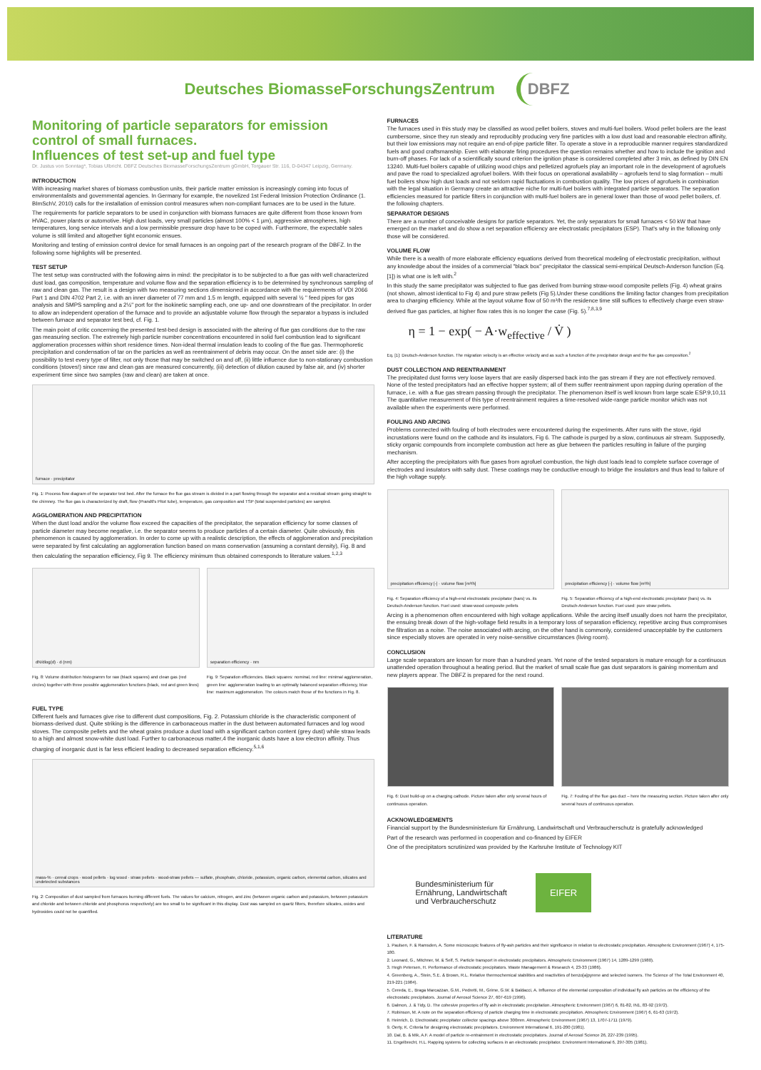Deutsches BiomasseForschungsZentrum DBFZ
Monitoring of particle separators for emission control of small furnaces.
Influences of test set-up and fuel type
Dr. Justus von Sonntag*, Tobias Ulbricht. DBFZ Deutsches BiomasseForschungsZentrum gGmbH, Torgauer Str. 116, D-04347 Leipzig, Germany.
INTRODUCTION
With increasing market shares of biomass combustion units, their particle matter emission is increasingly coming into focus of environmentalists and governmental agencies. In Germany for example, the novelized 1st Federal Imission Protection Ordinance (1. BImSchV, 2010) calls for the installation of emission control measures when non-compliant furnaces are to be used in the future.
The requirements for particle separators to be used in conjunction with biomass furnaces are quite different from those known from HVAC, power plants or automotive. High dust loads, very small particles (almost 100% < 1 µm), aggressive atmospheres, high temperatures, long service intervals and a low permissible pressure drop have to be coped with. Furthermore, the expectable sales volume is still limited and altogether tight economic ensues.
Monitoring and testing of emission control device for small furnaces is an ongoing part of the research program of the DBFZ. In the following some highlights will be presented.
TEST SETUP
The test setup was constructed with the following aims in mind: the precipitator is to be subjected to a flue gas with well characterized dust load, gas composition, temperature and volume flow and the separation efficiency is to be determined by synchronous sampling of raw and clean gas. The result is a design with two measuring sections dimensioned in accordance with the requirements of VDI 2066 Part 1 and DIN 4702 Part 2, i.e. with an inner diameter of 77 mm and 1.5 m length, equipped with several ½ " feed pipes for gas analysis and SMPS sampling and a 2½" port for the isokinetic sampling each, one up- and one downstream of the precipitator. In order to allow an independent operation of the furnace and to provide an adjustable volume flow through the separator a bypass is included between furnace and separator test bed, cf. Fig. 1.
The main point of critic concerning the presented test-bed design is associated with the altering of flue gas conditions due to the raw gas measuring section. The extremely high particle number concentrations encountered in solid fuel combustion lead to significant agglomeration processes within short residence times. Non-ideal thermal insulation leads to cooling of the flue gas. Thermophoretic precipitation and condensation of tar on the particles as well as reentrainment of debris may occur. On the asset side are: (i) the possibility to test every type of filter, not only those that may be switched on and off, (ii) little influence due to non-stationary combustion conditions (stoves!) since raw and clean gas are measured concurrently, (iii) detection of dilution caused by false air, and (iv) shorter experiment time since two samples (raw and clean) are taken at once.
furnace · precipitator
Fig. 1: Process flow diagram of the separator test bed. After the furnace the flue gas stream is divided in a part flowing through the separator and a residual stream going straight to the chimney. The flue gas is characterized by draft, flow (Prandtl's Pitot tube), temperature, gas composition and TSP (total suspended particles) are sampled.
AGGLOMERATION AND PRECIPITATION
When the dust load and/or the volume flow exceed the capacities of the precipitator, the separation efficiency for some classes of particle diameter may become negative, i.e. the separator seems to produce particles of a certain diameter. Quite obviously, this phenomenon is caused by agglomeration. In order to come up with a realistic description, the effects of agglomeration and precipitation were separated by first calculating an agglomeration function based on mass conservation (assuming a constant density), Fig. 8 and then calculating the separation efficiency, Fig 9. The efficiency minimum thus obtained corresponds to literature values.<sup>1,2,3</sup>
dN/dlog(d) · d (nm)
Fig. 8: Volume distribution histogramm for raw (black squares) and clean gas (red circles) together with three possible agglomeration functions (black, red and green lines)
separation efficiency · nm
Fig. 9: Separation efficiencies. Black squares: nominal, red line: minimal agglomeration, green line: agglomeration leading to an optimally balanced separation efficiency, blue line: maximum agglomeration. The colours match those of the functions in Fig. 8.
FUEL TYPE
Different fuels and furnaces give rise to different dust compositions, Fig. 2. Potassium chloride is the characteristic component of biomass-derived dust. Quite striking is the difference in carbonaceous matter in the dust between automated furnaces and log wood stoves. The composite pellets and the wheat grains produce a dust load with a significant carbon content (grey dust) while straw leads to a high and almost snow-white dust load. Further to carbonaceous matter,4 the inorganic dusts have a low electron affinity. Thus charging of inorganic dust is far less efficient leading to decreased separation efficiency.<sup>5,1,6</sup>
mass-% · cereal crops · wood pellets · log wood · straw pellets · wood-straw pellets — sulfate, phosphate, chloride, potassium, organic carbon, elemental carbon, silicates and undetected substances
Fig. 2: Composition of dust sampled from furnaces burning different fuels. The values for calcium, nitrogen, and zinc (between organic carbon and potassium, between potassium and chloride and between chloride and phosphorus respectively) are too small to be significant in this display. Dust was sampled on quartz filters, therefore silicates, oxides and hydroxides could not be quantified.
FURNACES
The furnaces used in this study may be classified as wood pellet boilers, stoves and multi-fuel boilers. Wood pellet boilers are the least cumbersome, since they run steady and reproducibly producing very fine particles with a low dust load and reasonable electron affinity, but their low emissions may not require an end-of-pipe particle filter. To operate a stove in a reproducible manner requires standardized fuels and good craftsmanship. Even with elaborate firing procedures the question remains whether and how to include the ignition and burn-off phases. For lack of a scientifically sound criterion the ignition phase is considered completed after 3 min, as defined by DIN EN 13240. Multi-fuel boilers capable of utilizing wood chips and pelletized agrofuels play an important role in the development of agrofuels and pave the road to specialized agrofuel boilers. With their focus on operational availability – agrofuels tend to slag formation – multi fuel boilers show high dust loads and not seldom rapid fluctuations in combustion quality. The low prices of agrofuels in combination with the legal situation in Germany create an attractive niche for multi-fuel boilers with integrated particle separators. The separation efficiencies measured for particle filters in conjunction with multi-fuel boilers are in general lower than those of wood pellet boilers, cf. the following chapters.
SEPARATOR DESIGNS
There are a number of conceivable designs for particle separators. Yet, the only separators for small furnaces < 50 kW that have emerged on the market and do show a net separation efficiency are electrostatic precipitators (ESP). That's why in the following only those will be considered.
VOLUME FLOW
While there is a wealth of more elaborate efficiency equations derived from theoretical modeling of electrostatic precipitation, without any knowledge about the insides of a commercial "black box" precipitator the classical semi-empirical Deutsch-Anderson function (Eq. [1]) is what one is left with.<sup>2</sup>
In this study the same precipitator was subjected to flue gas derived from burning straw-wood composite pellets (Fig. 4) wheat grains (not shown, almost identical to Fig 4) and pure straw pellets (Fig 5).Under these conditions the limiting factor changes from precipitation area to charging efficiency. While at the layout volume flow of 50 m³/h the residence time still suffices to effectively charge even straw-derived flue gas particles, at higher flow rates this is no longer the case (Fig. 5).<sup>7,8,3,9</sup>
η = 1 − exp( − A·w<sub>effective</sub> / V̇ )
Eq. [1]: Deutsch-Anderson function. The migration velocity is an effective velocity and as such a function of the precipitator design and the flue gas composition.<sup>2</sup>
DUST COLLECTION AND REENTRAINMENT
The precipitated dust forms very loose layers that are easily dispersed back into the gas stream if they are not effectively removed. None of the tested precipitators had an effective hopper system; all of them suffer reentrainment upon rapping during operation of the furnace, i.e. with a flue gas stream passing through the precipitator. The phenomenon itself is well known from large scale ESP.9,10,11 The quantitative measurement of this type of reentrainment requires a time-resolved wide-range particle monitor which was not available when the experiments were performed.
FOULING AND ARCING
Problems connected with fouling of both electrodes were encountered during the experiments. After runs with the stove, rigid incrustations were found on the cathode and its insulators, Fig 6. The cathode is purged by a slow, continuous air stream. Supposedly, sticky organic compounds from incomplete combustion act here as glue between the particles resulting in failure of the purging mechanism.
After accepting the precipitators with flue gases from agrofuel combustion, the high dust loads lead to complete surface coverage of electrodes and insulators with salty dust. These coatings may be conductive enough to bridge the insulators and thus lead to failure of the high voltage supply.
precipitation efficiency [-] · volume flow [m³/h]
Fig. 4: Separation efficiency of a high-end electrostatic precipitator (bars) vs. its Deutsch-Anderson function. Fuel used: straw-wood composite pellets
precipitation efficiency [-] · volume flow [m³/h]
Fig. 5: Separation efficiency of a high-end electrostatic precipitator (bars) vs. its Deutsch-Anderson function. Fuel used: pure straw pellets.
Arcing is a phenomenon often encountered with high voltage applications. While the arcing itself usually does not harm the precipitator, the ensuing break down of the high-voltage field results in a temporary loss of separation efficiency, repetitive arcing thus compromises the filtration as a noise. The noise associated with arcing, on the other hand is commonly, considered unacceptable by the customers since especially stoves are operated in very noise-sensitive circumstances (living room).
CONCLUSION
Large scale separators are known for more than a hundred years. Yet none of the tested separators is mature enough for a continuous unattended operation throughout a heating period. But the market of small scale flue gas dust separators is gaining momentum and new players appear. The DBFZ is prepared for the next round.
Fig. 6: Dust build-up on a charging cathode. Picture taken after only several hours of continuous operation.
Fig. 7: Fouling of the flue gas duct – here the measuring section. Picture taken after only several hours of continuous operation.
ACKNOWLEDGEMENTS
Financial support by the Bundesministerium für Ernährung, Landwirtschaft und Verbraucherschutz is gratefully acknowledged
Part of the research was performed in cooperation and co-financed by EIFER
One of the precipitators scrutinized was provided by the Karlsruhe Institute of Technology KIT
Bundesministerium für
Ernährung, Landwirtschaft
und Verbraucherschutz
EIFER
LITERATURE
1. Paulsen, F. & Ramsden, A. Some microscopic features of fly-ash particles and their significance in relation to electrostatic precipitation. Atmospheric Environment (1967) 4, 175-180.
2. Leonard, G., Mitchner, M. & Self, S. Particle transport in electrostatic precipitators. Atmospheric Environment (1967) 14, 1289-1299 (1980).
3. Hegh Petersen, H. Performance of electrostatic precipitators. Waste Management & Research 4, 23-33 (1986).
4. Greenberg, A., Stein, S.E. & Brown, R.L. Relative thermochemical stabilities and reactivities of benzo[a]pyrene and selected isomers. The Science of The Total Environment 40, 219-221 (1984).
5. Cereda, E., Braga Marcazzan, G.M., Pedretti, M., Grime, G.W. & Baldacci, A. Influence of the elemental composition of individual fly ash particles on the efficiency of the electrostatic precipitators. Journal of Aerosol Science 27, 607-619 (1996).
6. Dalmon, J. & Tidy, D. The cohesive properties of fly ash in electrostatic precipitation. Atmospheric Environment (1967) 6, 81-82, IN1, 83-92 (1972).
7. Robinson, M. A note on the separation efficiency of particle charging time in electrostatic precipitation. Atmospheric Environment (1967) 6, 61-63 (1972).
8. Heinrich, D. Electrostatic precipitator collector spacings above 300mm. Atmospheric Environment (1967) 13, 1707-1711 (1979).
9. Oerty, K. Criteria for designing electrostatic precipitators. Environment International 6, 191-200 (1981).
10. Dal, B. & Mik, A.F. A model of particle re-entrainment in electrostatic precipitators. Journal of Aerosol Science 26, 227-239 (1995).
11. Engelbrecht, H.L. Rapping systems for collecting surfaces in an electrostatic precipitator. Environment International 6, 297-305 (1981).